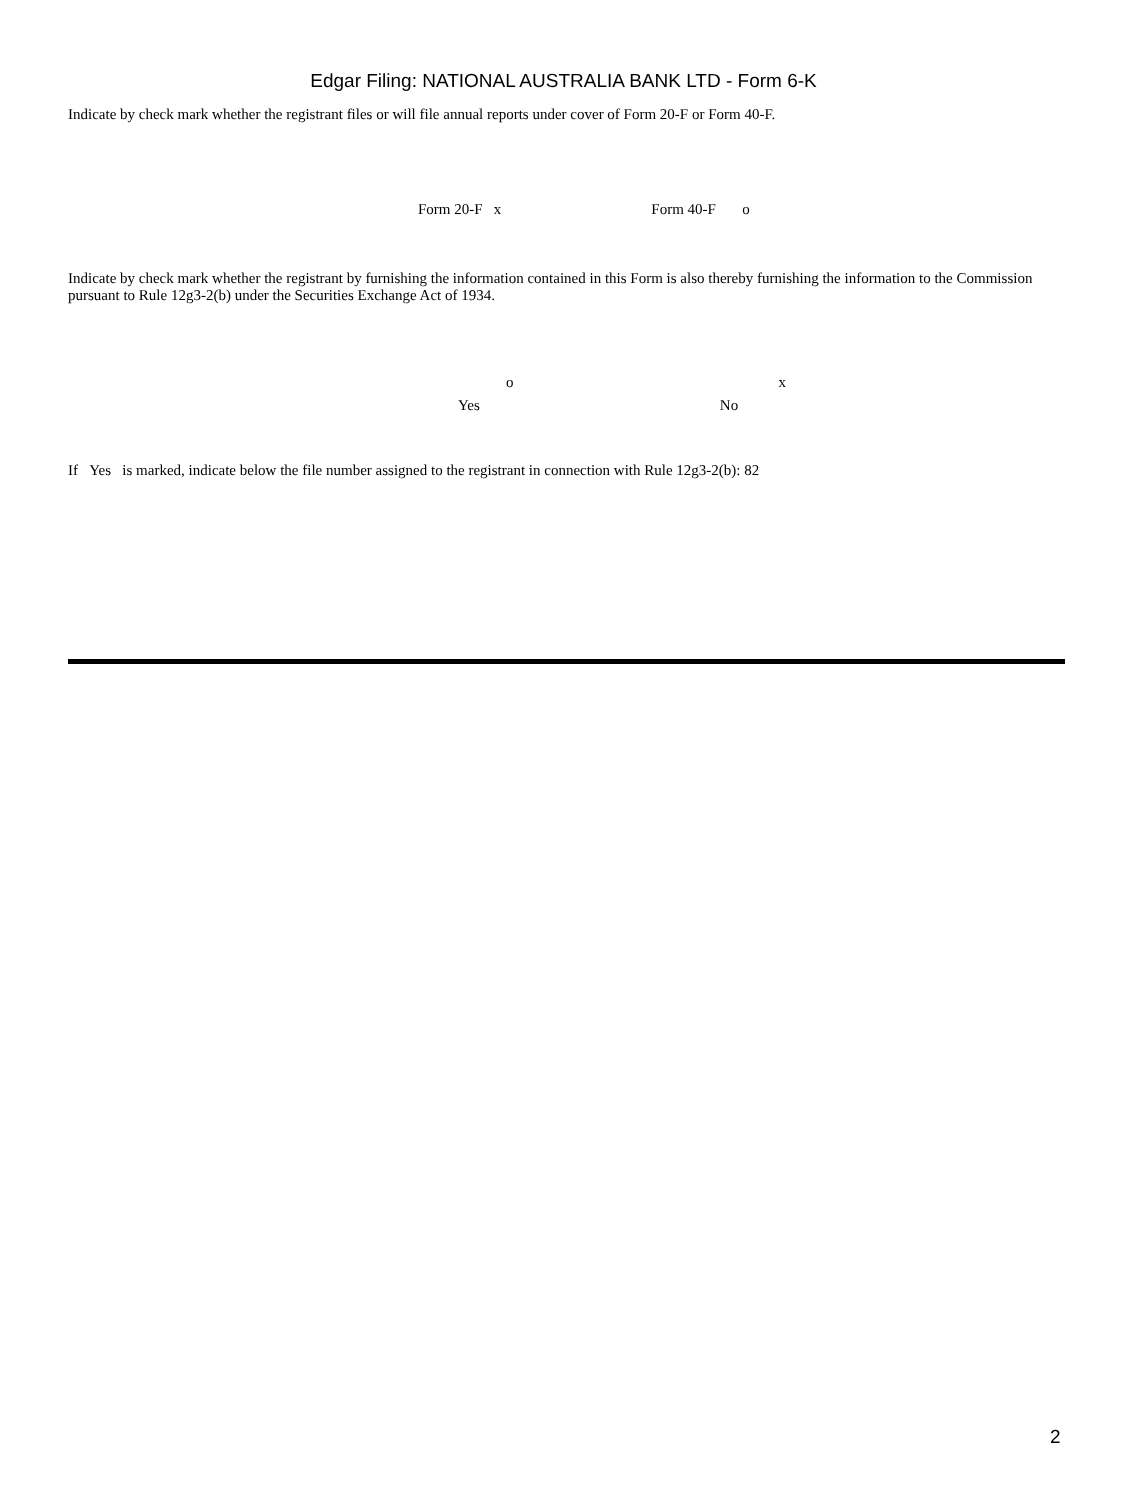Edgar Filing: NATIONAL AUSTRALIA BANK LTD - Form 6-K
Indicate by check mark whether the registrant files or will file annual reports under cover of Form 20-F or Form 40-F.
Form 20-F x Form 40-F o
Indicate by check mark whether the registrant by furnishing the information contained in this Form is also thereby furnishing the information to the Commission pursuant to Rule 12g3-2(b) under the Securities Exchange Act of 1934.
o x
Yes No
If Yes is marked, indicate below the file number assigned to the registrant in connection with Rule 12g3-2(b): 82
2